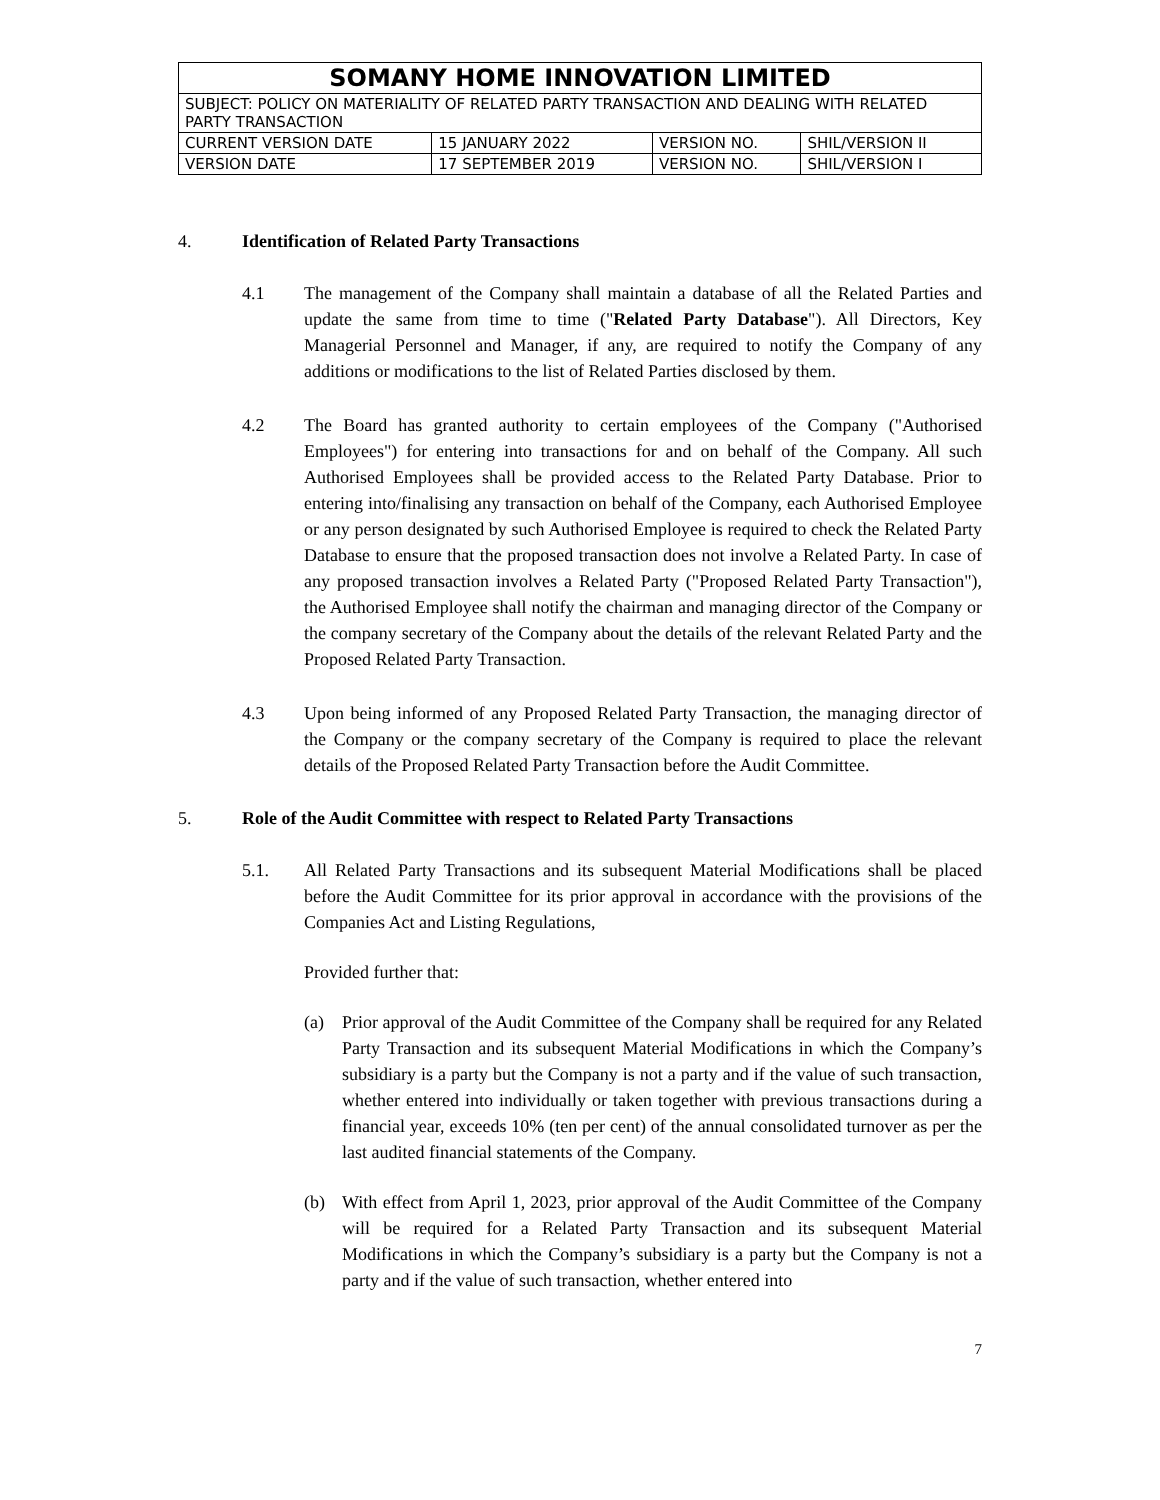| SOMANY HOME INNOVATION LIMITED | | | |
| SUBJECT: POLICY ON MATERIALITY OF RELATED PARTY TRANSACTION AND DEALING WITH RELATED PARTY TRANSACTION | | | |
| CURRENT VERSION DATE | 15 JANUARY 2022 | VERSION NO. | SHIL/VERSION II |
| VERSION DATE | 17 SEPTEMBER 2019 | VERSION NO. | SHIL/VERSION I |
4. Identification of Related Party Transactions
4.1 The management of the Company shall maintain a database of all the Related Parties and update the same from time to time ("Related Party Database"). All Directors, Key Managerial Personnel and Manager, if any, are required to notify the Company of any additions or modifications to the list of Related Parties disclosed by them.
4.2 The Board has granted authority to certain employees of the Company ("Authorised Employees") for entering into transactions for and on behalf of the Company. All such Authorised Employees shall be provided access to the Related Party Database. Prior to entering into/finalising any transaction on behalf of the Company, each Authorised Employee or any person designated by such Authorised Employee is required to check the Related Party Database to ensure that the proposed transaction does not involve a Related Party. In case of any proposed transaction involves a Related Party ("Proposed Related Party Transaction"), the Authorised Employee shall notify the chairman and managing director of the Company or the company secretary of the Company about the details of the relevant Related Party and the Proposed Related Party Transaction.
4.3 Upon being informed of any Proposed Related Party Transaction, the managing director of the Company or the company secretary of the Company is required to place the relevant details of the Proposed Related Party Transaction before the Audit Committee.
5. Role of the Audit Committee with respect to Related Party Transactions
5.1. All Related Party Transactions and its subsequent Material Modifications shall be placed before the Audit Committee for its prior approval in accordance with the provisions of the Companies Act and Listing Regulations,
Provided further that:
(a) Prior approval of the Audit Committee of the Company shall be required for any Related Party Transaction and its subsequent Material Modifications in which the Company’s subsidiary is a party but the Company is not a party and if the value of such transaction, whether entered into individually or taken together with previous transactions during a financial year, exceeds 10% (ten per cent) of the annual consolidated turnover as per the last audited financial statements of the Company.
(b) With effect from April 1, 2023, prior approval of the Audit Committee of the Company will be required for a Related Party Transaction and its subsequent Material Modifications in which the Company’s subsidiary is a party but the Company is not a party and if the value of such transaction, whether entered into
7